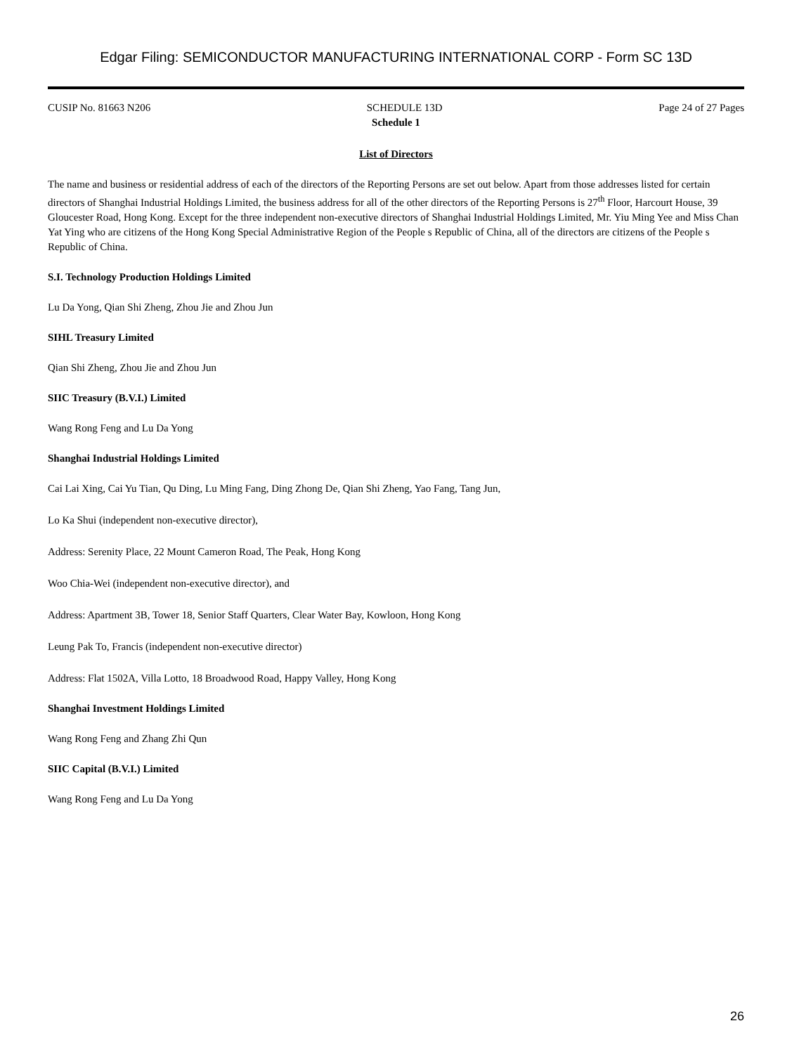Edgar Filing: SEMICONDUCTOR MANUFACTURING INTERNATIONAL CORP - Form SC 13D
CUSIP No. 81663 N206 SCHEDULE 13D Page 24 of 27 Pages
Schedule 1
List of Directors
The name and business or residential address of each of the directors of the Reporting Persons are set out below. Apart from those addresses listed for certain directors of Shanghai Industrial Holdings Limited, the business address for all of the other directors of the Reporting Persons is 27<sup>th</sup> Floor, Harcourt House, 39 Gloucester Road, Hong Kong. Except for the three independent non-executive directors of Shanghai Industrial Holdings Limited, Mr. Yiu Ming Yee and Miss Chan Yat Ying who are citizens of the Hong Kong Special Administrative Region of the People s Republic of China, all of the directors are citizens of the People s Republic of China.
S.I. Technology Production Holdings Limited
Lu Da Yong, Qian Shi Zheng, Zhou Jie and Zhou Jun
SIHL Treasury Limited
Qian Shi Zheng, Zhou Jie and Zhou Jun
SIIC Treasury (B.V.I.) Limited
Wang Rong Feng and Lu Da Yong
Shanghai Industrial Holdings Limited
Cai Lai Xing, Cai Yu Tian, Qu Ding, Lu Ming Fang, Ding Zhong De, Qian Shi Zheng, Yao Fang, Tang Jun,
Lo Ka Shui (independent non-executive director),
Address: Serenity Place, 22 Mount Cameron Road, The Peak, Hong Kong
Woo Chia-Wei (independent non-executive director), and
Address: Apartment 3B, Tower 18, Senior Staff Quarters, Clear Water Bay, Kowloon, Hong Kong
Leung Pak To, Francis (independent non-executive director)
Address: Flat 1502A, Villa Lotto, 18 Broadwood Road, Happy Valley, Hong Kong
Shanghai Investment Holdings Limited
Wang Rong Feng and Zhang Zhi Qun
SIIC Capital (B.V.I.) Limited
Wang Rong Feng and Lu Da Yong
26